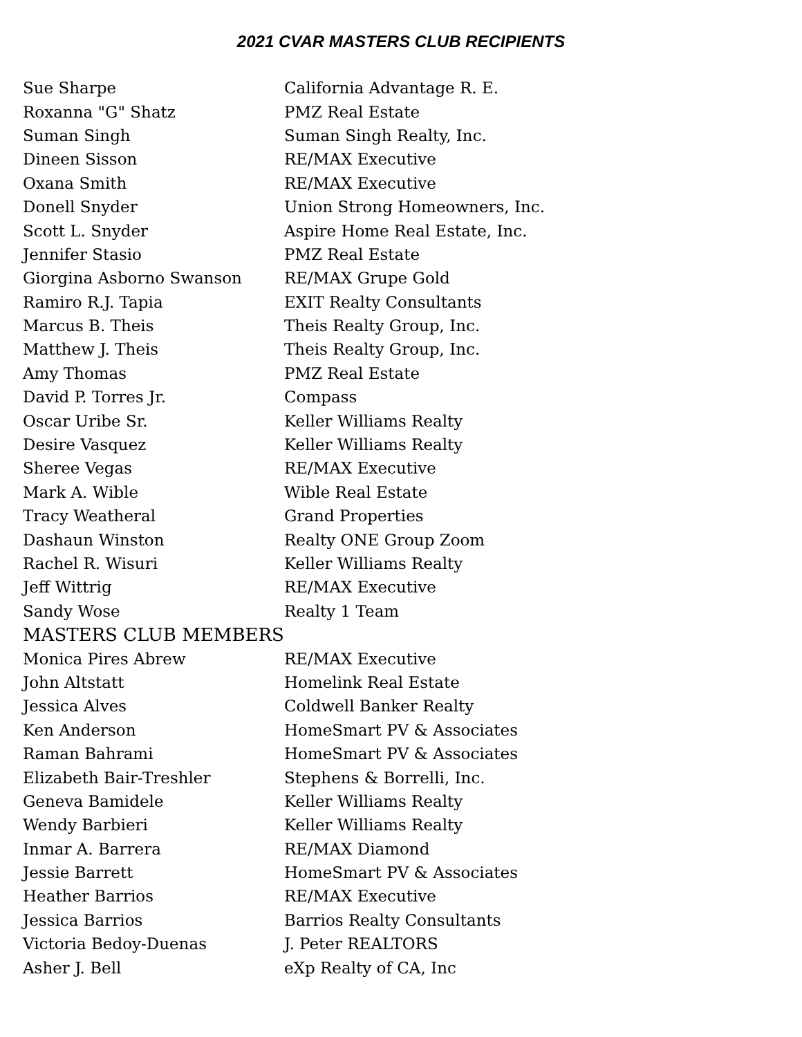2021 CVAR MASTERS CLUB RECIPIENTS
| Sue Sharpe | California Advantage R. E. |
| Roxanna "G" Shatz | PMZ Real Estate |
| Suman Singh | Suman Singh Realty, Inc. |
| Dineen Sisson | RE/MAX Executive |
| Oxana Smith | RE/MAX Executive |
| Donell Snyder | Union Strong Homeowners, Inc. |
| Scott L. Snyder | Aspire Home Real Estate, Inc. |
| Jennifer Stasio | PMZ Real Estate |
| Giorgina Asborno Swanson | RE/MAX Grupe Gold |
| Ramiro R.J. Tapia | EXIT Realty Consultants |
| Marcus B. Theis | Theis Realty Group, Inc. |
| Matthew J. Theis | Theis Realty Group, Inc. |
| Amy Thomas | PMZ Real Estate |
| David P. Torres Jr. | Compass |
| Oscar Uribe Sr. | Keller Williams Realty |
| Desire Vasquez | Keller Williams Realty |
| Sheree Vegas | RE/MAX Executive |
| Mark A. Wible | Wible Real Estate |
| Tracy Weatheral | Grand Properties |
| Dashaun Winston | Realty ONE Group Zoom |
| Rachel R. Wisuri | Keller Williams Realty |
| Jeff Wittrig | RE/MAX Executive |
| Sandy Wose | Realty 1 Team |
| MASTERS CLUB MEMBERS | |
| Monica Pires Abrew | RE/MAX Executive |
| John Altstatt | Homelink Real Estate |
| Jessica Alves | Coldwell Banker Realty |
| Ken Anderson | HomeSmart PV & Associates |
| Raman Bahrami | HomeSmart PV & Associates |
| Elizabeth Bair-Treshler | Stephens & Borrelli, Inc. |
| Geneva Bamidele | Keller Williams Realty |
| Wendy Barbieri | Keller Williams Realty |
| Inmar A. Barrera | RE/MAX Diamond |
| Jessie Barrett | HomeSmart PV & Associates |
| Heather Barrios | RE/MAX Executive |
| Jessica Barrios | Barrios Realty Consultants |
| Victoria Bedoy-Duenas | J. Peter REALTORS |
| Asher J. Bell | eXp Realty of CA, Inc |